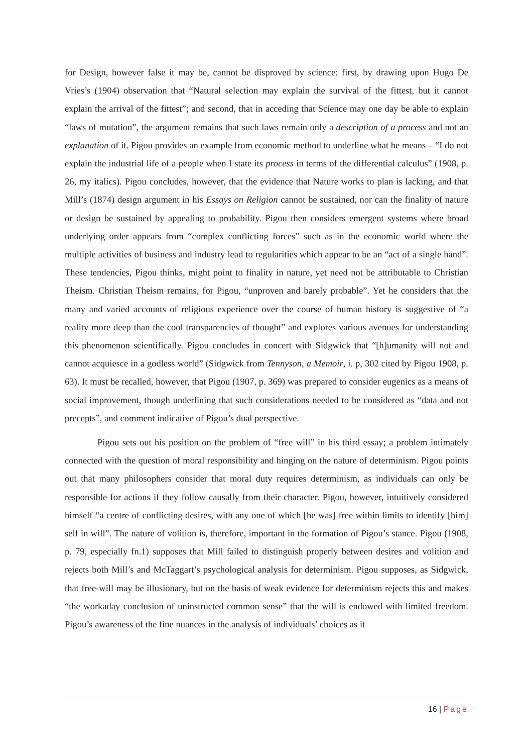for Design, however false it may be, cannot be disproved by science: first, by drawing upon Hugo De Vries’s (1904) observation that “Natural selection may explain the survival of the fittest, but it cannot explain the arrival of the fittest”; and second, that in acceding that Science may one day be able to explain “laws of mutation”, the argument remains that such laws remain only a description of a process and not an explanation of it. Pigou provides an example from economic method to underline what he means – “I do not explain the industrial life of a people when I state its process in terms of the differential calculus” (1908, p. 26, my italics). Pigou concludes, however, that the evidence that Nature works to plan is lacking, and that Mill’s (1874) design argument in his Essays on Religion cannot be sustained, nor can the finality of nature or design be sustained by appealing to probability. Pigou then considers emergent systems where broad underlying order appears from “complex conflicting forces” such as in the economic world where the multiple activities of business and industry lead to regularities which appear to be an “act of a single hand”. These tendencies, Pigou thinks, might point to finality in nature, yet need not be attributable to Christian Theism. Christian Theism remains, for Pigou, “unproven and barely probable”. Yet he considers that the many and varied accounts of religious experience over the course of human history is suggestive of “a reality more deep than the cool transparencies of thought” and explores various avenues for understanding this phenomenon scientifically. Pigou concludes in concert with Sidgwick that “[h]umanity will not and cannot acquiesce in a godless world” (Sidgwick from Tennyson, a Memoir, i. p, 302 cited by Pigou 1908, p. 63). It must be recalled, however, that Pigou (1907, p. 369) was prepared to consider eugenics as a means of social improvement, though underlining that such considerations needed to be considered as “data and not precepts”, and comment indicative of Pigou’s dual perspective.
Pigou sets out his position on the problem of “free will” in his third essay; a problem intimately connected with the question of moral responsibility and hinging on the nature of determinism. Pigou points out that many philosophers consider that moral duty requires determinism, as individuals can only be responsible for actions if they follow causally from their character. Pigou, however, intuitively considered himself “a centre of conflicting desires, with any one of which [he was] free within limits to identify [him] self in will”. The nature of volition is, therefore, important in the formation of Pigou’s stance. Pigou (1908, p. 79, especially fn.1) supposes that Mill failed to distinguish properly between desires and volition and rejects both Mill’s and McTaggart’s psychological analysis for determinism. Pigou supposes, as Sidgwick, that free-will may be illusionary, but on the basis of weak evidence for determinism rejects this and makes “the workaday conclusion of uninstructed common sense” that the will is endowed with limited freedom. Pigou’s awareness of the fine nuances in the analysis of individuals’ choices as it
16 | Page